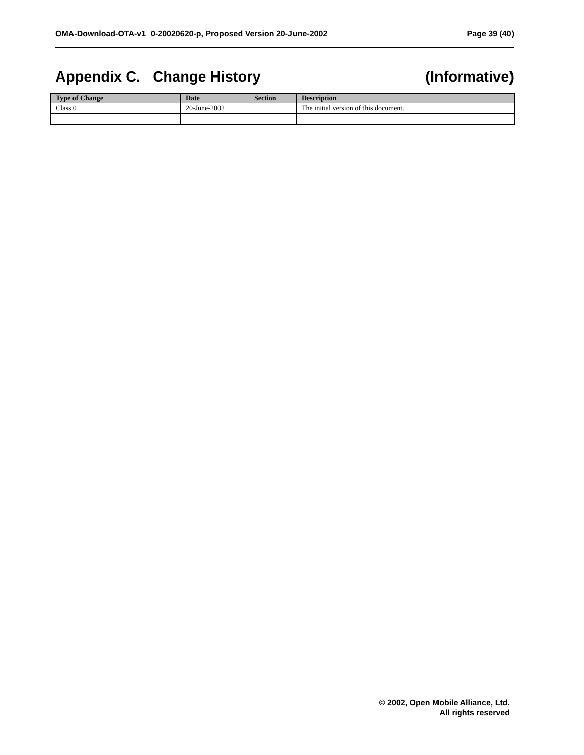OMA-Download-OTA-v1_0-20020620-p, Proposed Version 20-June-2002 Page 39 (40)
Appendix C. Change History (Informative)
| Type of Change | Date | Section | Description |
| --- | --- | --- | --- |
| Class 0 | 20-June-2002 | | The initial version of this document. |
© 2002, Open Mobile Alliance, Ltd.
All rights reserved